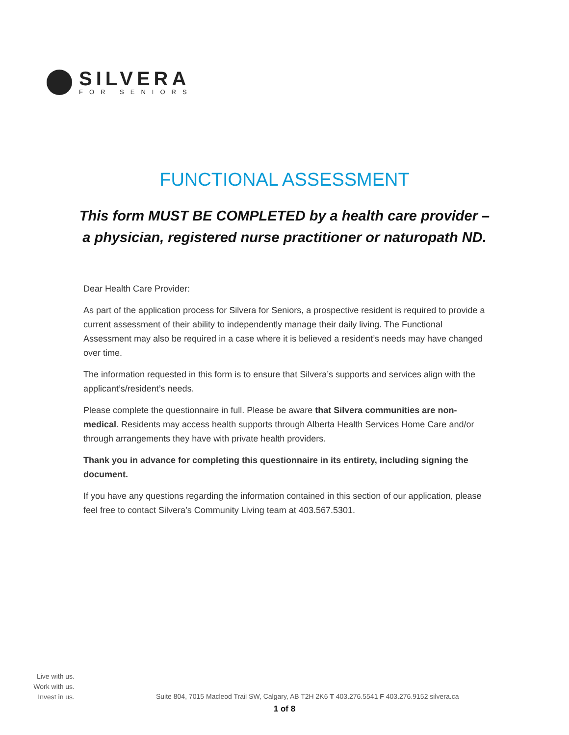SILVERA
FOR SENIORS
FUNCTIONAL ASSESSMENT
This form MUST BE COMPLETED by a health care provider –
a physician, registered nurse practitioner or naturopath ND.
Dear Health Care Provider:
As part of the application process for Silvera for Seniors, a prospective resident is required to provide a current assessment of their ability to independently manage their daily living. The Functional Assessment may also be required in a case where it is believed a resident’s needs may have changed over time.
The information requested in this form is to ensure that Silvera’s supports and services align with the applicant’s/resident’s needs.
Please complete the questionnaire in full. Please be aware that Silvera communities are non-medical. Residents may access health supports through Alberta Health Services Home Care and/or through arrangements they have with private health providers.
Thank you in advance for completing this questionnaire in its entirety, including signing the document.
If you have any questions regarding the information contained in this section of our application, please feel free to contact Silvera’s Community Living team at 403.567.5301.
Live with us.
Work with us.
Invest in us.
Suite 804, 7015 Macleod Trail SW, Calgary, AB T2H 2K6 T 403.276.5541 F 403.276.9152 silvera.ca
1 of 8